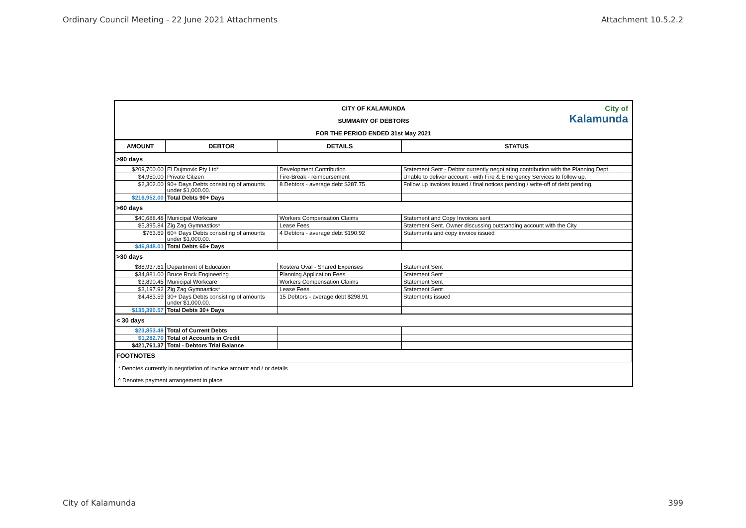Ordinary Council Meeting - 22 June 2021 Attachments Attachment 10.5.2.2
CITY OF KALAMUNDA
SUMMARY OF DEBTORS
FOR THE PERIOD ENDED 31st May 2021
City of
Kalamunda
| AMOUNT | DEBTOR | DETAILS | STATUS |
| --- | --- | --- | --- |
| >90 days | | | |
| $209,700.00 | El Dujmovic Pty Ltd* | Development Contribution | Statement Sent - Debtor currently negotiating contribution with the Planning Dept. |
| $4,950.00 | Private Citizen | Fire-Break - reimbursement | Unable to deliver account - with Fire & Emergency Services to follow up. |
| $2,302.00 | 90+ Days Debts consisting of amounts under $1,000.00. | 8 Debtors - average debt $287.75 | Follow up invoices issued / final notices pending / write-off of debt pending. |
| $216,952.00 | Total Debts 90+ Days | | |
| >60 days | | | |
| $40,688.48 | Municipal Workcare | Workers Compensation Claims | Statement and Copy Invoices sent |
| $5,395.84 | Zig Zag Gymnastics* | Lease Fees | Statement Sent. Owner discussing outstanding account with the City |
| $763.69 | 60+ Days Debts consisting of amounts under $1,000.00. | 4 Debtors - average debt $190.92 | Statements and copy invoice issued |
| $46,848.01 | Total Debts 60+ Days | | |
| >30 days | | | |
| $88,937.61 | Department of Education | Kostera Oval - Shared Expenses | Statement Sent |
| $34,881.00 | Bruce Rock Engineering | Planning Application Fees | Statement Sent |
| $3,890.45 | Municipal Workcare | Workers Compensation Claims | Statement Sent |
| $3,197.92 | Zig Zag Gymnastics* | Lease Fees | Statement Sent |
| $4,483.59 | 30+ Days Debts consisting of amounts under $1,000.00. | 15 Debtors - average debt $298.91 | Statements issued |
| $135,390.57 | Total Debts 30+ Days | | |
| < 30 days | | | |
| $23,853.49 | Total of Current Debts | | |
| $1,282.70 | Total of Accounts in Credit | | |
| $421,761.37 | Total - Debtors Trial Balance | | |
| FOOTNOTES | | | |
| * Denotes currently in negotiation of invoice amount and / or details | | | |
| ^ Denotes payment arrangement in place | | | |
City of Kalamunda 399